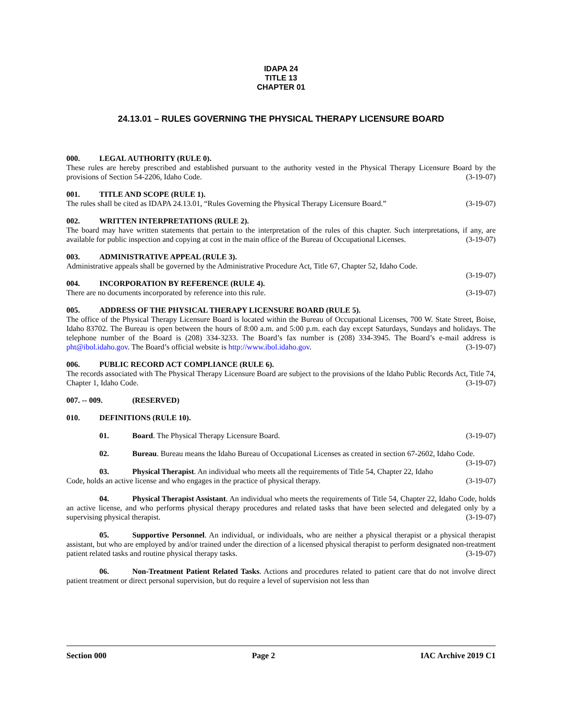IDAPA 24
TITLE 13
CHAPTER 01
24.13.01 – RULES GOVERNING THE PHYSICAL THERAPY LICENSURE BOARD
000. LEGAL AUTHORITY (RULE 0).
These rules are hereby prescribed and established pursuant to the authority vested in the Physical Therapy Licensure Board by the provisions of Section 54-2206, Idaho Code. (3-19-07)
001. TITLE AND SCOPE (RULE 1).
The rules shall be cited as IDAPA 24.13.01, “Rules Governing the Physical Therapy Licensure Board.” (3-19-07)
002. WRITTEN INTERPRETATIONS (RULE 2).
The board may have written statements that pertain to the interpretation of the rules of this chapter. Such interpretations, if any, are available for public inspection and copying at cost in the main office of the Bureau of Occupational Licenses. (3-19-07)
003. ADMINISTRATIVE APPEAL (RULE 3).
Administrative appeals shall be governed by the Administrative Procedure Act, Title 67, Chapter 52, Idaho Code.
(3-19-07)
004. INCORPORATION BY REFERENCE (RULE 4).
There are no documents incorporated by reference into this rule. (3-19-07)
005. ADDRESS OF THE PHYSICAL THERAPY LICENSURE BOARD (RULE 5).
The office of the Physical Therapy Licensure Board is located within the Bureau of Occupational Licenses, 700 W. State Street, Boise, Idaho 83702. The Bureau is open between the hours of 8:00 a.m. and 5:00 p.m. each day except Saturdays, Sundays and holidays. The telephone number of the Board is (208) 334-3233. The Board’s fax number is (208) 334-3945. The Board’s e-mail address is pht@ibol.idaho.gov. The Board’s official website is http://www.ibol.idaho.gov. (3-19-07)
006. PUBLIC RECORD ACT COMPLIANCE (RULE 6).
The records associated with The Physical Therapy Licensure Board are subject to the provisions of the Idaho Public Records Act, Title 74, Chapter 1, Idaho Code. (3-19-07)
007. -- 009. (RESERVED)
010. DEFINITIONS (RULE 10).
01. Board. The Physical Therapy Licensure Board. (3-19-07)
02. Bureau. Bureau means the Idaho Bureau of Occupational Licenses as created in section 67-2602, Idaho Code. (3-19-07)
03. Physical Therapist. An individual who meets all the requirements of Title 54, Chapter 22, Idaho Code, holds an active license and who engages in the practice of physical therapy. (3-19-07)
04. Physical Therapist Assistant. An individual who meets the requirements of Title 54, Chapter 22, Idaho Code, holds an active license, and who performs physical therapy procedures and related tasks that have been selected and delegated only by a supervising physical therapist. (3-19-07)
05. Supportive Personnel. An individual, or individuals, who are neither a physical therapist or a physical therapist assistant, but who are employed by and/or trained under the direction of a licensed physical therapist to perform designated non-treatment patient related tasks and routine physical therapy tasks. (3-19-07)
06. Non-Treatment Patient Related Tasks. Actions and procedures related to patient care that do not involve direct patient treatment or direct personal supervision, but do require a level of supervision not less than
Section 000 Page 2 IAC Archive 2019 C1